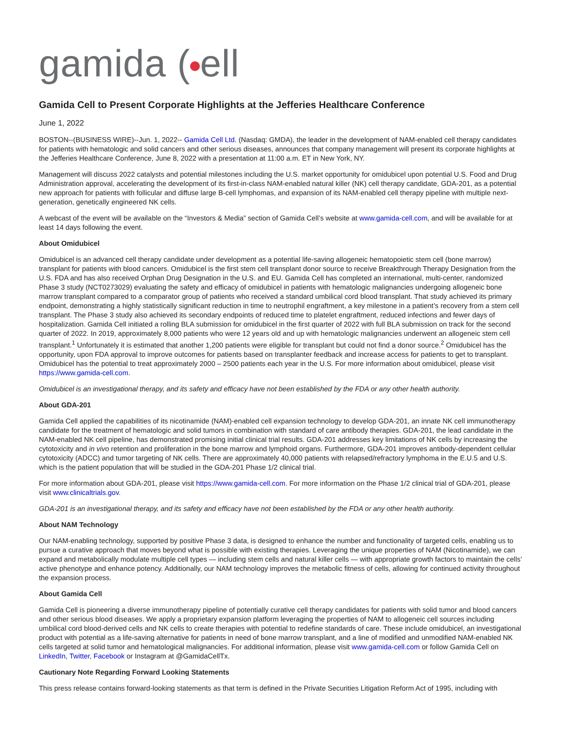gamida ( ell
Gamida Cell to Present Corporate Highlights at the Jefferies Healthcare Conference
June 1, 2022
BOSTON--(BUSINESS WIRE)--Jun. 1, 2022-- Gamida Cell Ltd. (Nasdaq: GMDA), the leader in the development of NAM-enabled cell therapy candidates for patients with hematologic and solid cancers and other serious diseases, announces that company management will present its corporate highlights at the Jefferies Healthcare Conference, June 8, 2022 with a presentation at 11:00 a.m. ET in New York, NY.
Management will discuss 2022 catalysts and potential milestones including the U.S. market opportunity for omidubicel upon potential U.S. Food and Drug Administration approval, accelerating the development of its first-in-class NAM-enabled natural killer (NK) cell therapy candidate, GDA-201, as a potential new approach for patients with follicular and diffuse large B-cell lymphomas, and expansion of its NAM-enabled cell therapy pipeline with multiple next-generation, genetically engineered NK cells.
A webcast of the event will be available on the “Investors & Media” section of Gamida Cell’s website at www.gamida-cell.com, and will be available for at least 14 days following the event.
About Omidubicel
Omidubicel is an advanced cell therapy candidate under development as a potential life-saving allogeneic hematopoietic stem cell (bone marrow) transplant for patients with blood cancers. Omidubicel is the first stem cell transplant donor source to receive Breakthrough Therapy Designation from the U.S. FDA and has also received Orphan Drug Designation in the U.S. and EU. Gamida Cell has completed an international, multi-center, randomized Phase 3 study (NCT0273029) evaluating the safety and efficacy of omidubicel in patients with hematologic malignancies undergoing allogeneic bone marrow transplant compared to a comparator group of patients who received a standard umbilical cord blood transplant. That study achieved its primary endpoint, demonstrating a highly statistically significant reduction in time to neutrophil engraftment, a key milestone in a patient’s recovery from a stem cell transplant. The Phase 3 study also achieved its secondary endpoints of reduced time to platelet engraftment, reduced infections and fewer days of hospitalization. Gamida Cell initiated a rolling BLA submission for omidubicel in the first quarter of 2022 with full BLA submission on track for the second quarter of 2022. In 2019, approximately 8,000 patients who were 12 years old and up with hematologic malignancies underwent an allogeneic stem cell transplant.<sup>1</sup> Unfortunately it is estimated that another 1,200 patients were eligible for transplant but could not find a donor source.<sup>2</sup> Omidubicel has the opportunity, upon FDA approval to improve outcomes for patients based on transplanter feedback and increase access for patients to get to transplant. Omidubicel has the potential to treat approximately 2000 – 2500 patients each year in the U.S. For more information about omidubicel, please visit https://www.gamida-cell.com.
Omidubicel is an investigational therapy, and its safety and efficacy have not been established by the FDA or any other health authority.
About GDA-201
Gamida Cell applied the capabilities of its nicotinamide (NAM)-enabled cell expansion technology to develop GDA-201, an innate NK cell immunotherapy candidate for the treatment of hematologic and solid tumors in combination with standard of care antibody therapies. GDA-201, the lead candidate in the NAM-enabled NK cell pipeline, has demonstrated promising initial clinical trial results. GDA-201 addresses key limitations of NK cells by increasing the cytotoxicity and in vivo retention and proliferation in the bone marrow and lymphoid organs. Furthermore, GDA-201 improves antibody-dependent cellular cytotoxicity (ADCC) and tumor targeting of NK cells. There are approximately 40,000 patients with relapsed/refractory lymphoma in the E.U.5 and U.S. which is the patient population that will be studied in the GDA-201 Phase 1/2 clinical trial.
For more information about GDA-201, please visit https://www.gamida-cell.com. For more information on the Phase 1/2 clinical trial of GDA-201, please visit www.clinicaltrials.gov.
GDA-201 is an investigational therapy, and its safety and efficacy have not been established by the FDA or any other health authority.
About NAM Technology
Our NAM-enabling technology, supported by positive Phase 3 data, is designed to enhance the number and functionality of targeted cells, enabling us to pursue a curative approach that moves beyond what is possible with existing therapies. Leveraging the unique properties of NAM (Nicotinamide), we can expand and metabolically modulate multiple cell types — including stem cells and natural killer cells — with appropriate growth factors to maintain the cells’ active phenotype and enhance potency. Additionally, our NAM technology improves the metabolic fitness of cells, allowing for continued activity throughout the expansion process.
About Gamida Cell
Gamida Cell is pioneering a diverse immunotherapy pipeline of potentially curative cell therapy candidates for patients with solid tumor and blood cancers and other serious blood diseases. We apply a proprietary expansion platform leveraging the properties of NAM to allogeneic cell sources including umbilical cord blood-derived cells and NK cells to create therapies with potential to redefine standards of care. These include omidubicel, an investigational product with potential as a life-saving alternative for patients in need of bone marrow transplant, and a line of modified and unmodified NAM-enabled NK cells targeted at solid tumor and hematological malignancies. For additional information, please visit www.gamida-cell.com or follow Gamida Cell on LinkedIn, Twitter, Facebook or Instagram at @GamidaCellTx.
Cautionary Note Regarding Forward Looking Statements
This press release contains forward-looking statements as that term is defined in the Private Securities Litigation Reform Act of 1995, including with